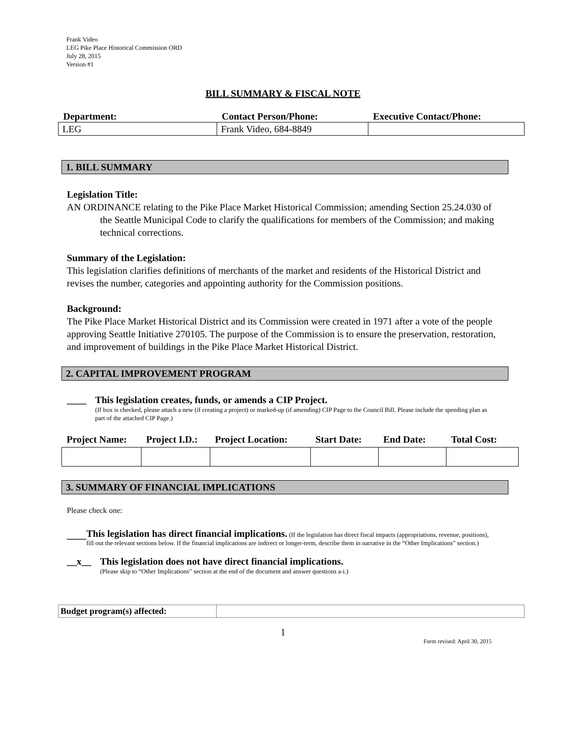Frank Video
LEG Pike Place Historical Commission ORD
July 28, 2015
Version #1
BILL SUMMARY & FISCAL NOTE
| Department: | Contact Person/Phone: | Executive Contact/Phone: |
| --- | --- | --- |
| LEG | Frank Video, 684-8849 | |
1. BILL SUMMARY
Legislation Title:
AN ORDINANCE relating to the Pike Place Market Historical Commission; amending Section 25.24.030 of the Seattle Municipal Code to clarify the qualifications for members of the Commission; and making technical corrections.
Summary of the Legislation:
This legislation clarifies definitions of merchants of the market and residents of the Historical District and revises the number, categories and appointing authority for the Commission positions.
Background:
The Pike Place Market Historical District and its Commission were created in 1971 after a vote of the people approving Seattle Initiative 270105. The purpose of the Commission is to ensure the preservation, restoration, and improvement of buildings in the Pike Place Market Historical District.
2. CAPITAL IMPROVEMENT PROGRAM
____ This legislation creates, funds, or amends a CIP Project.
(If box is checked, please attach a new (if creating a project) or marked-up (if amending) CIP Page to the Council Bill. Please include the spending plan as part of the attached CIP Page.)
| Project Name: | Project I.D.: | Project Location: | Start Date: | End Date: | Total Cost: |
| --- | --- | --- | --- | --- | --- |
3. SUMMARY OF FINANCIAL IMPLICATIONS
Please check one:
____
This legislation has direct financial implications. (If the legislation has direct fiscal impacts (appropriations, revenue, positions), fill out the relevant sections below. If the financial implications are indirect or longer-term, describe them in narrative in the “Other Implications” section.)
__x__ This legislation does not have direct financial implications.
(Please skip to “Other Implications” section at the end of the document and answer questions a-i.)
| Budget program(s) affected: | |
1
Form revised: April 30, 2015